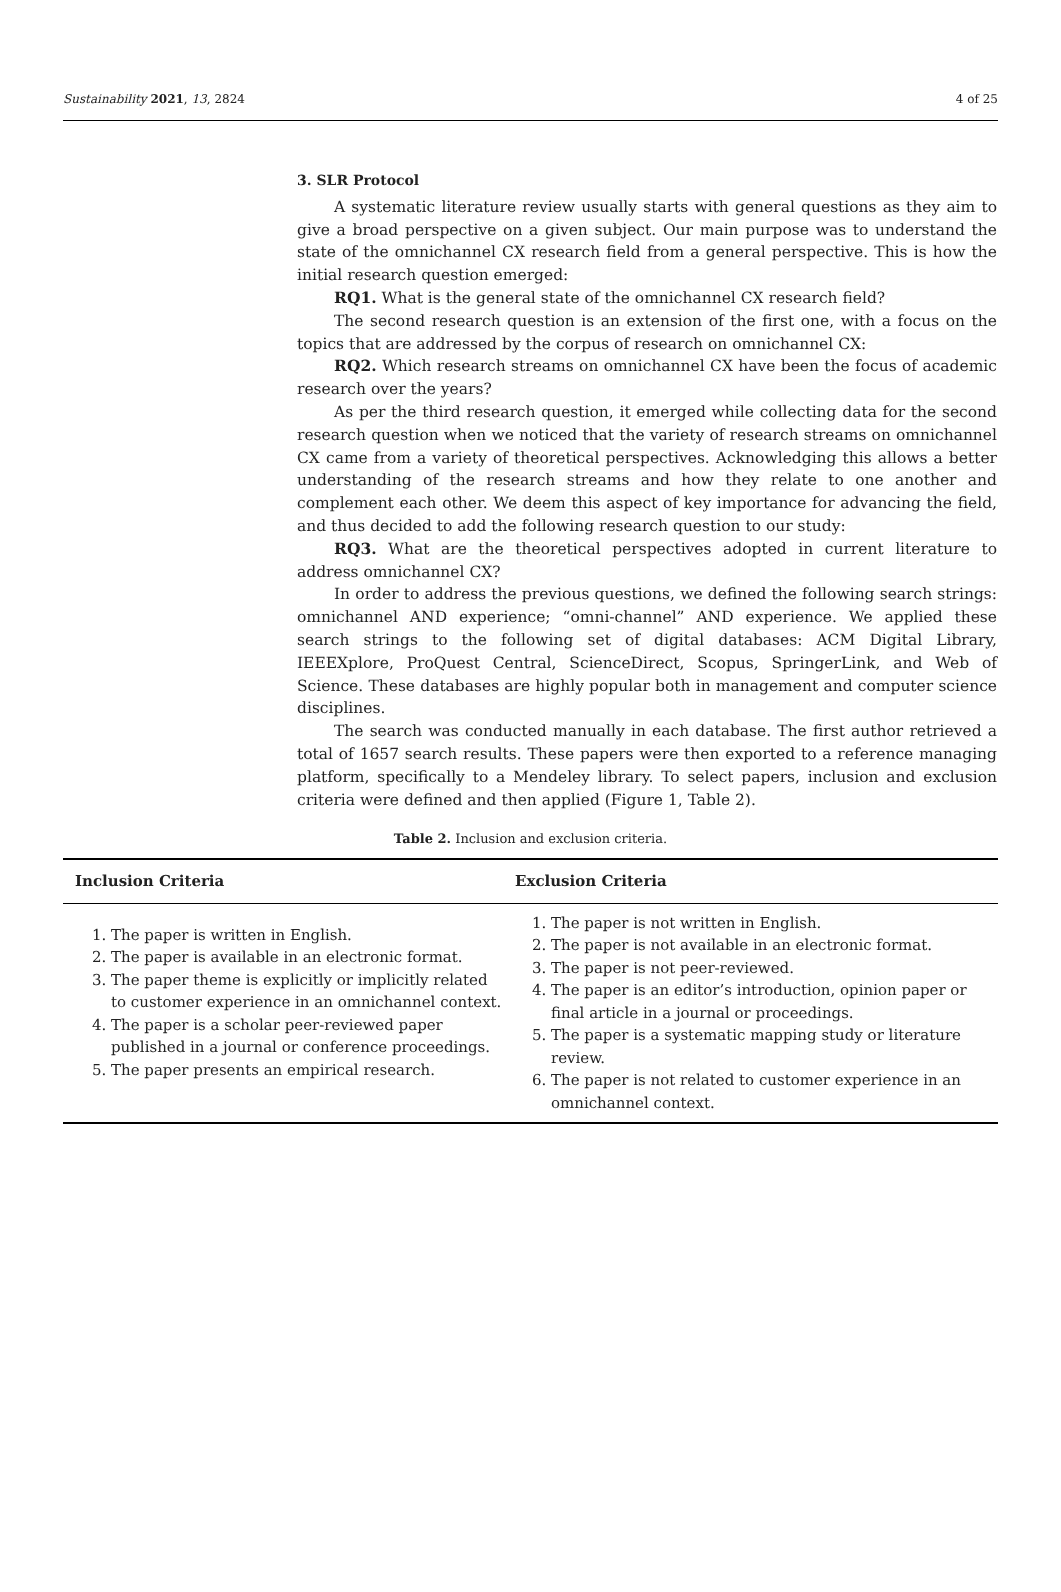Sustainability 2021, 13, 2824 4 of 25
3. SLR Protocol
A systematic literature review usually starts with general questions as they aim to give a broad perspective on a given subject. Our main purpose was to understand the state of the omnichannel CX research field from a general perspective. This is how the initial research question emerged:
RQ1. What is the general state of the omnichannel CX research field?
The second research question is an extension of the first one, with a focus on the topics that are addressed by the corpus of research on omnichannel CX:
RQ2. Which research streams on omnichannel CX have been the focus of academic research over the years?
As per the third research question, it emerged while collecting data for the second research question when we noticed that the variety of research streams on omnichannel CX came from a variety of theoretical perspectives. Acknowledging this allows a better understanding of the research streams and how they relate to one another and complement each other. We deem this aspect of key importance for advancing the field, and thus decided to add the following research question to our study:
RQ3. What are the theoretical perspectives adopted in current literature to address omnichannel CX?
In order to address the previous questions, we defined the following search strings: omnichannel AND experience; “omni-channel” AND experience. We applied these search strings to the following set of digital databases: ACM Digital Library, IEEEXplore, ProQuest Central, ScienceDirect, Scopus, SpringerLink, and Web of Science. These databases are highly popular both in management and computer science disciplines.
The search was conducted manually in each database. The first author retrieved a total of 1657 search results. These papers were then exported to a reference managing platform, specifically to a Mendeley library. To select papers, inclusion and exclusion criteria were defined and then applied (Figure 1, Table 2).
Table 2. Inclusion and exclusion criteria.
| Inclusion Criteria | Exclusion Criteria |
| --- | --- |
| 1. The paper is written in English. 2. The paper is available in an electronic format. 3. The paper theme is explicitly or implicitly related to customer experience in an omnichannel context. 4. The paper is a scholar peer-reviewed paper published in a journal or conference proceedings. 5. The paper presents an empirical research. | 1. The paper is not written in English. 2. The paper is not available in an electronic format. 3. The paper is not peer-reviewed. 4. The paper is an editor’s introduction, opinion paper or final article in a journal or proceedings. 5. The paper is a systematic mapping study or literature review. 6. The paper is not related to customer experience in an omnichannel context. |